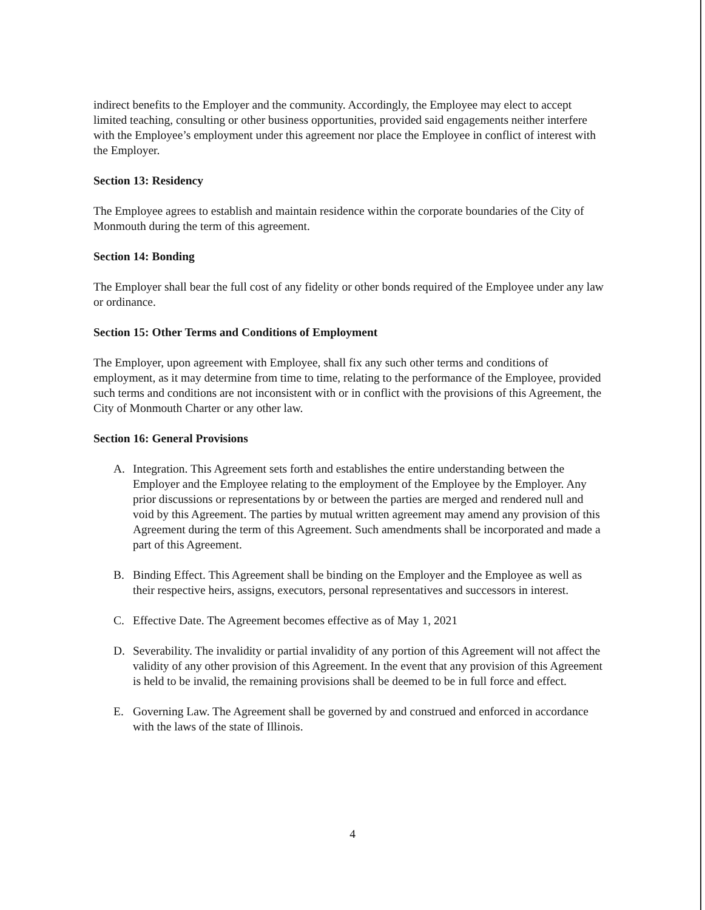indirect benefits to the Employer and the community. Accordingly, the Employee may elect to accept limited teaching, consulting or other business opportunities, provided said engagements neither interfere with the Employee’s employment under this agreement nor place the Employee in conflict of interest with the Employer.
Section 13: Residency
The Employee agrees to establish and maintain residence within the corporate boundaries of the City of Monmouth during the term of this agreement.
Section 14: Bonding
The Employer shall bear the full cost of any fidelity or other bonds required of the Employee under any law or ordinance.
Section 15: Other Terms and Conditions of Employment
The Employer, upon agreement with Employee, shall fix any such other terms and conditions of employment, as it may determine from time to time, relating to the performance of the Employee, provided such terms and conditions are not inconsistent with or in conflict with the provisions of this Agreement, the City of Monmouth Charter or any other law.
Section 16: General Provisions
A. Integration. This Agreement sets forth and establishes the entire understanding between the Employer and the Employee relating to the employment of the Employee by the Employer. Any prior discussions or representations by or between the parties are merged and rendered null and void by this Agreement. The parties by mutual written agreement may amend any provision of this Agreement during the term of this Agreement. Such amendments shall be incorporated and made a part of this Agreement.
B. Binding Effect. This Agreement shall be binding on the Employer and the Employee as well as their respective heirs, assigns, executors, personal representatives and successors in interest.
C. Effective Date. The Agreement becomes effective as of May 1, 2021
D. Severability. The invalidity or partial invalidity of any portion of this Agreement will not affect the validity of any other provision of this Agreement. In the event that any provision of this Agreement is held to be invalid, the remaining provisions shall be deemed to be in full force and effect.
E. Governing Law. The Agreement shall be governed by and construed and enforced in accordance with the laws of the state of Illinois.
4